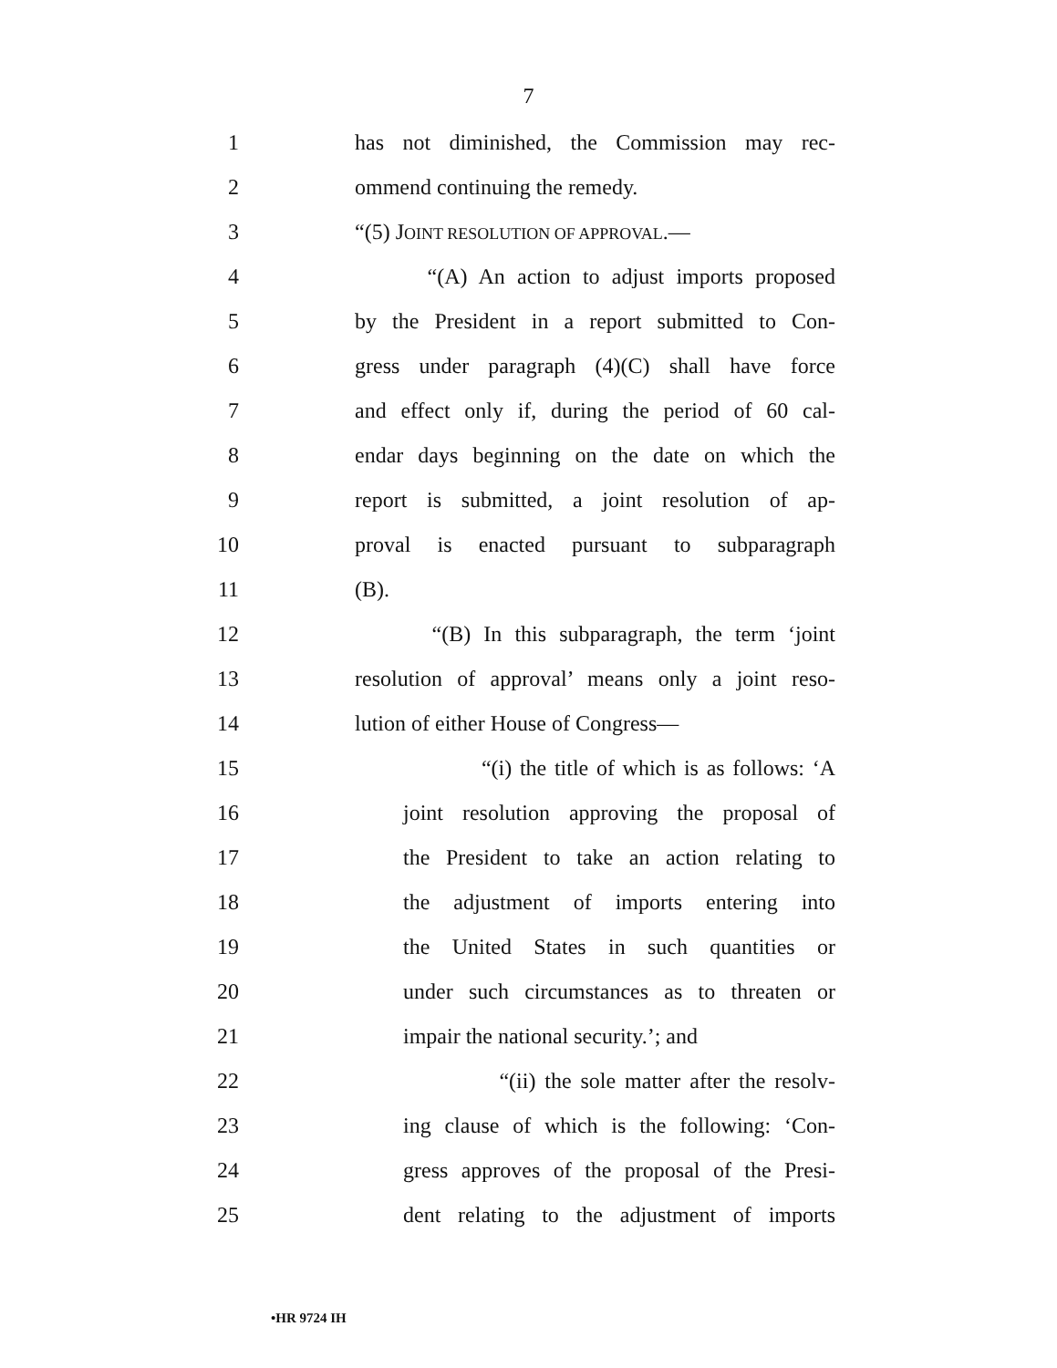7
1 has not diminished, the Commission may rec-
2 ommend continuing the remedy.
3 “(5) JOINT RESOLUTION OF APPROVAL.—
4 “(A) An action to adjust imports proposed
5 by the President in a report submitted to Con-
6 gress under paragraph (4)(C) shall have force
7 and effect only if, during the period of 60 cal-
8 endar days beginning on the date on which the
9 report is submitted, a joint resolution of ap-
10 proval is enacted pursuant to subparagraph
11 (B).
12 “(B) In this subparagraph, the term ‘joint
13 resolution of approval’ means only a joint reso-
14 lution of either House of Congress—
15 “(i) the title of which is as follows: ‘A
16 joint resolution approving the proposal of
17 the President to take an action relating to
18 the adjustment of imports entering into
19 the United States in such quantities or
20 under such circumstances as to threaten or
21 impair the national security.’; and
22 “(ii) the sole matter after the resolv-
23 ing clause of which is the following: ‘Con-
24 gress approves of the proposal of the Presi-
25 dent relating to the adjustment of imports
•HR 9724 IH